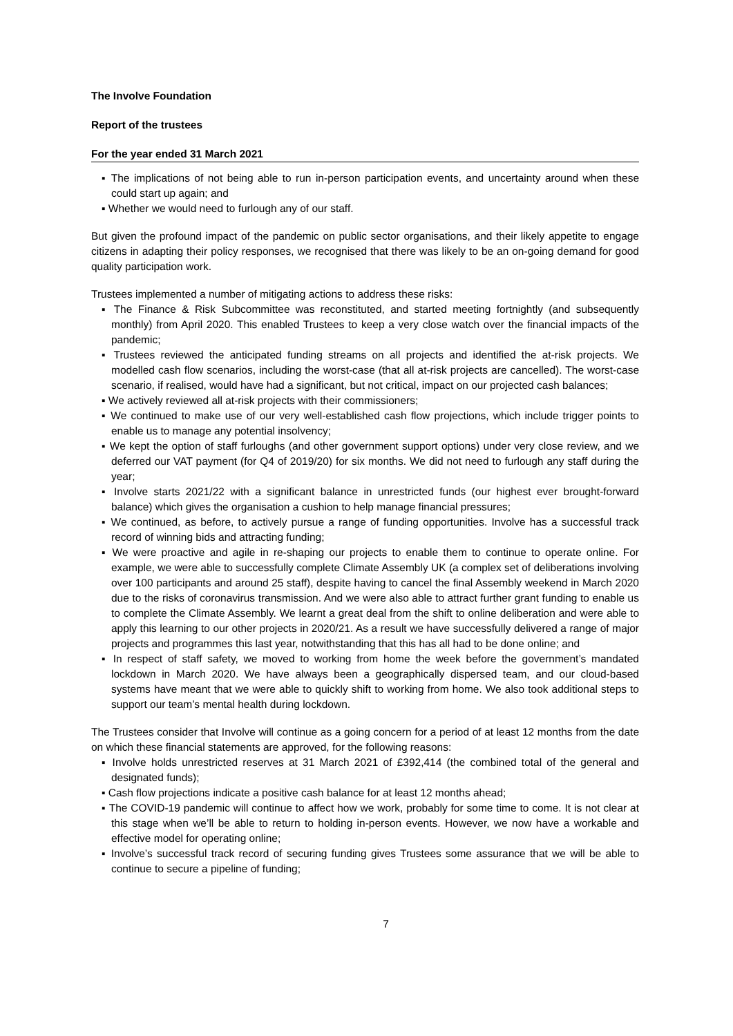The Involve Foundation
Report of the trustees
For the year ended 31 March 2021
▪ The implications of not being able to run in-person participation events, and uncertainty around when these could start up again; and
▪ Whether we would need to furlough any of our staff.
But given the profound impact of the pandemic on public sector organisations, and their likely appetite to engage citizens in adapting their policy responses, we recognised that there was likely to be an on-going demand for good quality participation work.
Trustees implemented a number of mitigating actions to address these risks:
▪ The Finance & Risk Subcommittee was reconstituted, and started meeting fortnightly (and subsequently monthly) from April 2020. This enabled Trustees to keep a very close watch over the financial impacts of the pandemic;
▪ Trustees reviewed the anticipated funding streams on all projects and identified the at-risk projects. We modelled cash flow scenarios, including the worst-case (that all at-risk projects are cancelled). The worst-case scenario, if realised, would have had a significant, but not critical, impact on our projected cash balances;
▪ We actively reviewed all at-risk projects with their commissioners;
▪ We continued to make use of our very well-established cash flow projections, which include trigger points to enable us to manage any potential insolvency;
▪ We kept the option of staff furloughs (and other government support options) under very close review, and we deferred our VAT payment (for Q4 of 2019/20) for six months. We did not need to furlough any staff during the year;
▪ Involve starts 2021/22 with a significant balance in unrestricted funds (our highest ever brought-forward balance) which gives the organisation a cushion to help manage financial pressures;
▪ We continued, as before, to actively pursue a range of funding opportunities. Involve has a successful track record of winning bids and attracting funding;
▪ We were proactive and agile in re-shaping our projects to enable them to continue to operate online. For example, we were able to successfully complete Climate Assembly UK (a complex set of deliberations involving over 100 participants and around 25 staff), despite having to cancel the final Assembly weekend in March 2020 due to the risks of coronavirus transmission. And we were also able to attract further grant funding to enable us to complete the Climate Assembly. We learnt a great deal from the shift to online deliberation and were able to apply this learning to our other projects in 2020/21. As a result we have successfully delivered a range of major projects and programmes this last year, notwithstanding that this has all had to be done online; and
▪ In respect of staff safety, we moved to working from home the week before the government’s mandated lockdown in March 2020. We have always been a geographically dispersed team, and our cloud-based systems have meant that we were able to quickly shift to working from home. We also took additional steps to support our team’s mental health during lockdown.
The Trustees consider that Involve will continue as a going concern for a period of at least 12 months from the date on which these financial statements are approved, for the following reasons:
▪ Involve holds unrestricted reserves at 31 March 2021 of £392,414 (the combined total of the general and designated funds);
▪ Cash flow projections indicate a positive cash balance for at least 12 months ahead;
▪ The COVID-19 pandemic will continue to affect how we work, probably for some time to come. It is not clear at this stage when we’ll be able to return to holding in-person events. However, we now have a workable and effective model for operating online;
▪ Involve’s successful track record of securing funding gives Trustees some assurance that we will be able to continue to secure a pipeline of funding;
7